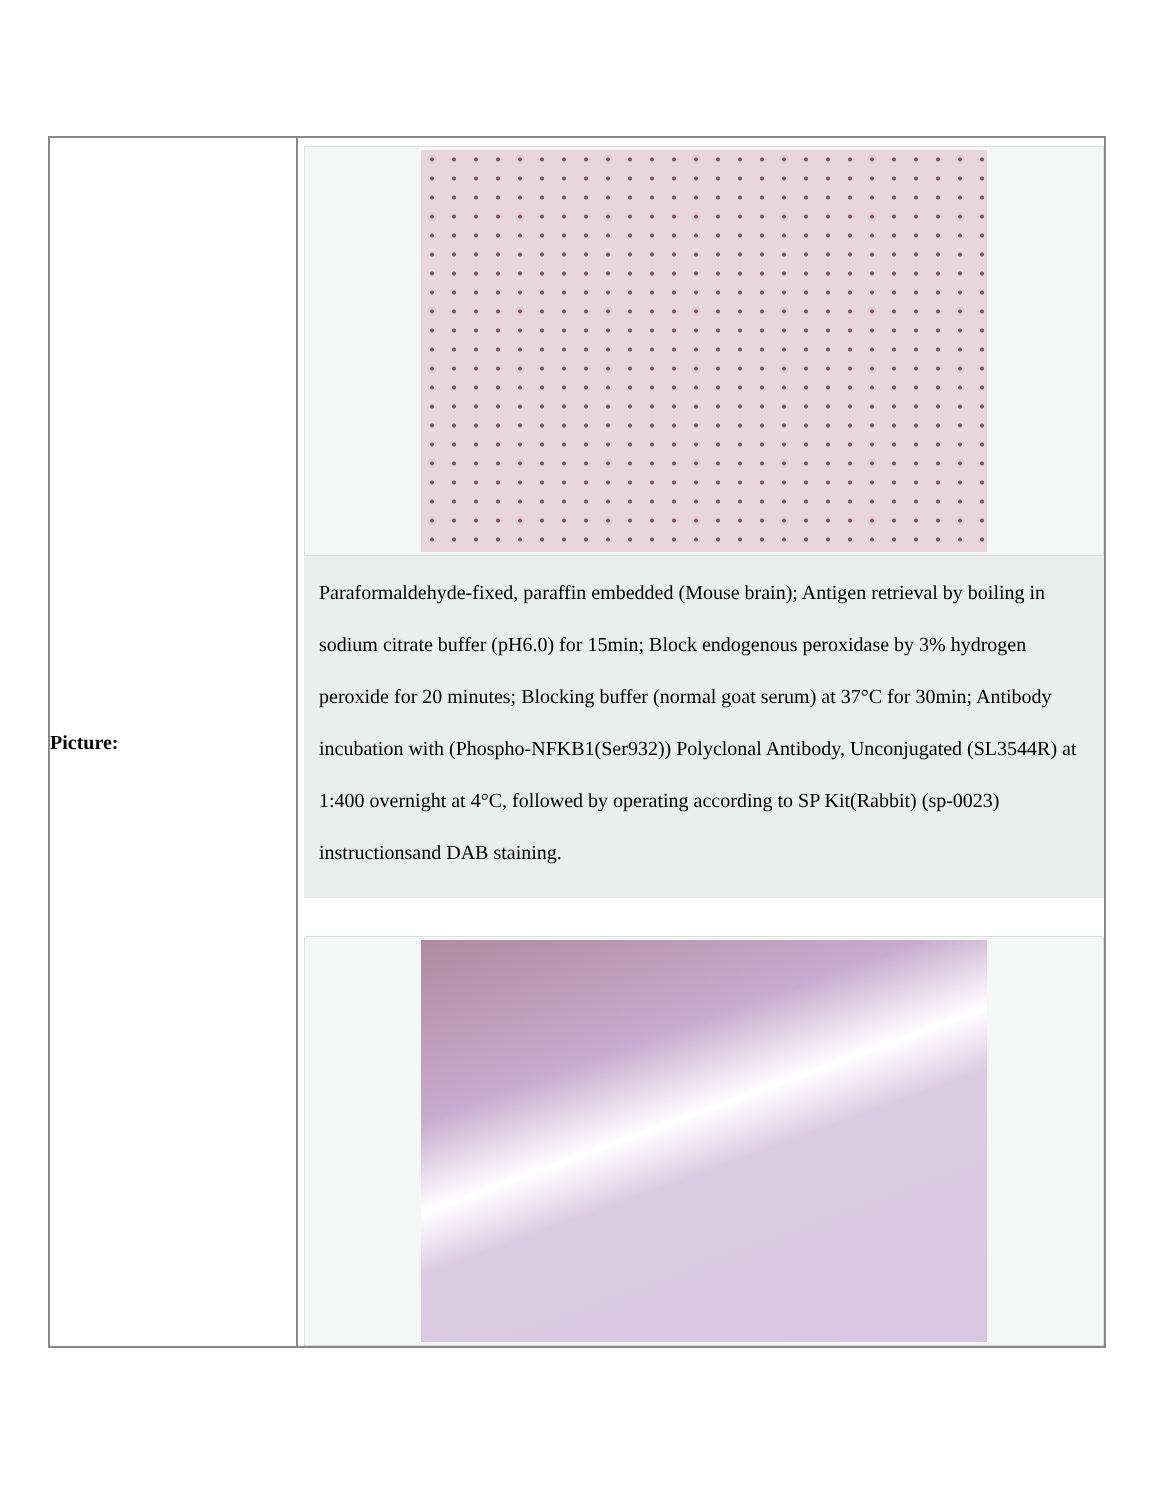| Picture: | Paraformaldehyde-fixed, paraffin embedded (Mouse brain); Antigen retrieval by boiling in sodium citrate buffer (pH6.0) for 15min; Block endogenous peroxidase by 3% hydrogen peroxide for 20 minutes; Blocking buffer (normal goat serum) at 37°C for 30min; Antibody incubation with (Phospho-NFKB1(Ser932)) Polyclonal Antibody, Unconjugated (SL3544R) at 1:400 overnight at 4°C, followed by operating according to SP Kit(Rabbit) (sp-0023) instructionsand DAB staining. |